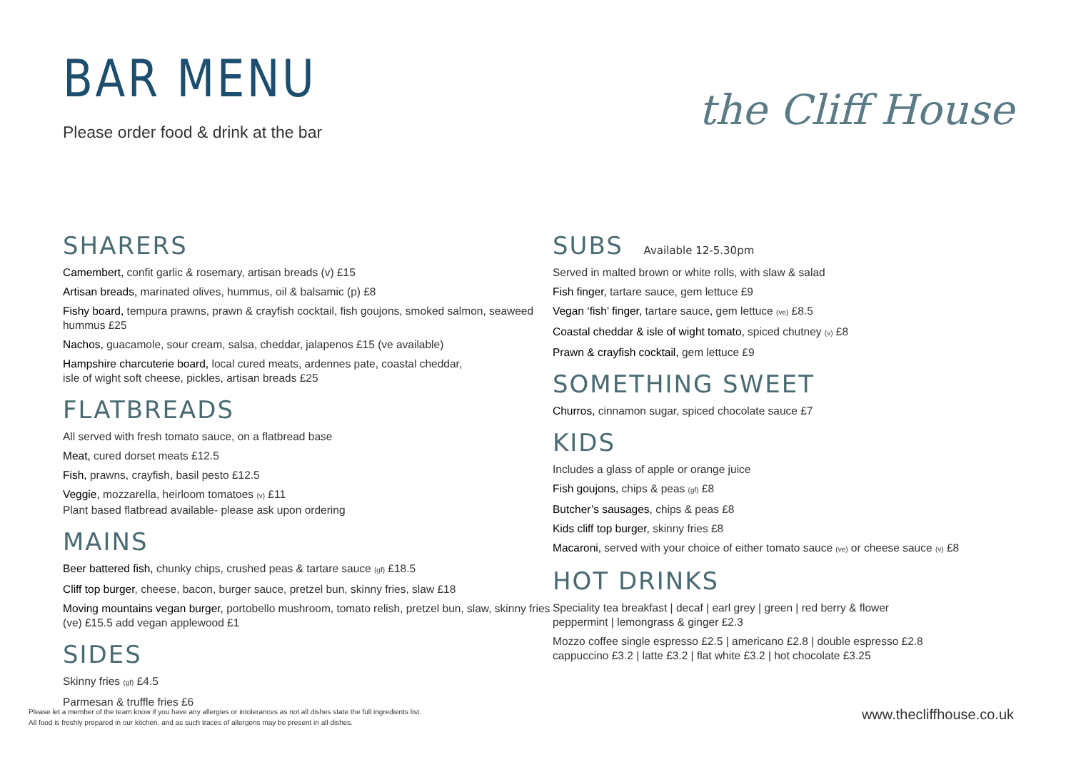BAR MENU
Please order food & drink at the bar
the Cliff House
SHARERS
Camembert, confit garlic & rosemary, artisan breads (v) £15
Artisan breads, marinated olives, hummus, oil & balsamic (p) £8
Fishy board, tempura prawns, prawn & crayfish cocktail, fish goujons, smoked salmon, seaweed hummus £25
Nachos, guacamole, sour cream, salsa, cheddar, jalapenos £15 (ve available)
Hampshire charcuterie board, local cured meats, ardennes pate, coastal cheddar,
isle of wight soft cheese, pickles, artisan breads £25
FLATBREADS
All served with fresh tomato sauce, on a flatbread base
Meat, cured dorset meats £12.5
Fish, prawns, crayfish, basil pesto £12.5
Veggie, mozzarella, heirloom tomatoes (v) £11
Plant based flatbread available- please ask upon ordering
MAINS
Beer battered fish, chunky chips, crushed peas & tartare sauce (gf) £18.5
Cliff top burger, cheese, bacon, burger sauce, pretzel bun, skinny fries, slaw £18
Moving mountains vegan burger, portobello mushroom, tomato relish, pretzel bun, slaw, skinny fries (ve) £15.5 add vegan applewood £1
SIDES
Skinny fries (gf) £4.5
Parmesan & truffle fries £6
SUBS Available 12-5.30pm
Served in malted brown or white rolls, with slaw & salad
Fish finger, tartare sauce, gem lettuce £9
Vegan ‘fish’ finger, tartare sauce, gem lettuce (ve) £8.5
Coastal cheddar & isle of wight tomato, spiced chutney (v) £8
Prawn & crayfish cocktail, gem lettuce £9
SOMETHING SWEET
Churros, cinnamon sugar, spiced chocolate sauce £7
KIDS
Includes a glass of apple or orange juice
Fish goujons, chips & peas (gf) £8
Butcher’s sausages, chips & peas £8
Kids cliff top burger, skinny fries £8
Macaroni, served with your choice of either tomato sauce (ve) or cheese sauce (v) £8
HOT DRINKS
Speciality tea breakfast | decaf | earl grey | green | red berry & flower
peppermint | lemongrass & ginger £2.3
Mozzo coffee single espresso £2.5 | americano £2.8 | double espresso £2.8
cappuccino £3.2 | latte £3.2 | flat white £3.2 | hot chocolate £3.25
Please let a member of the team know if you have any allergies or intolerances as not all dishes state the full ingredients list.
All food is freshly prepared in our kitchen, and as such traces of allergens may be present in all dishes.
www.thecliffhouse.co.uk